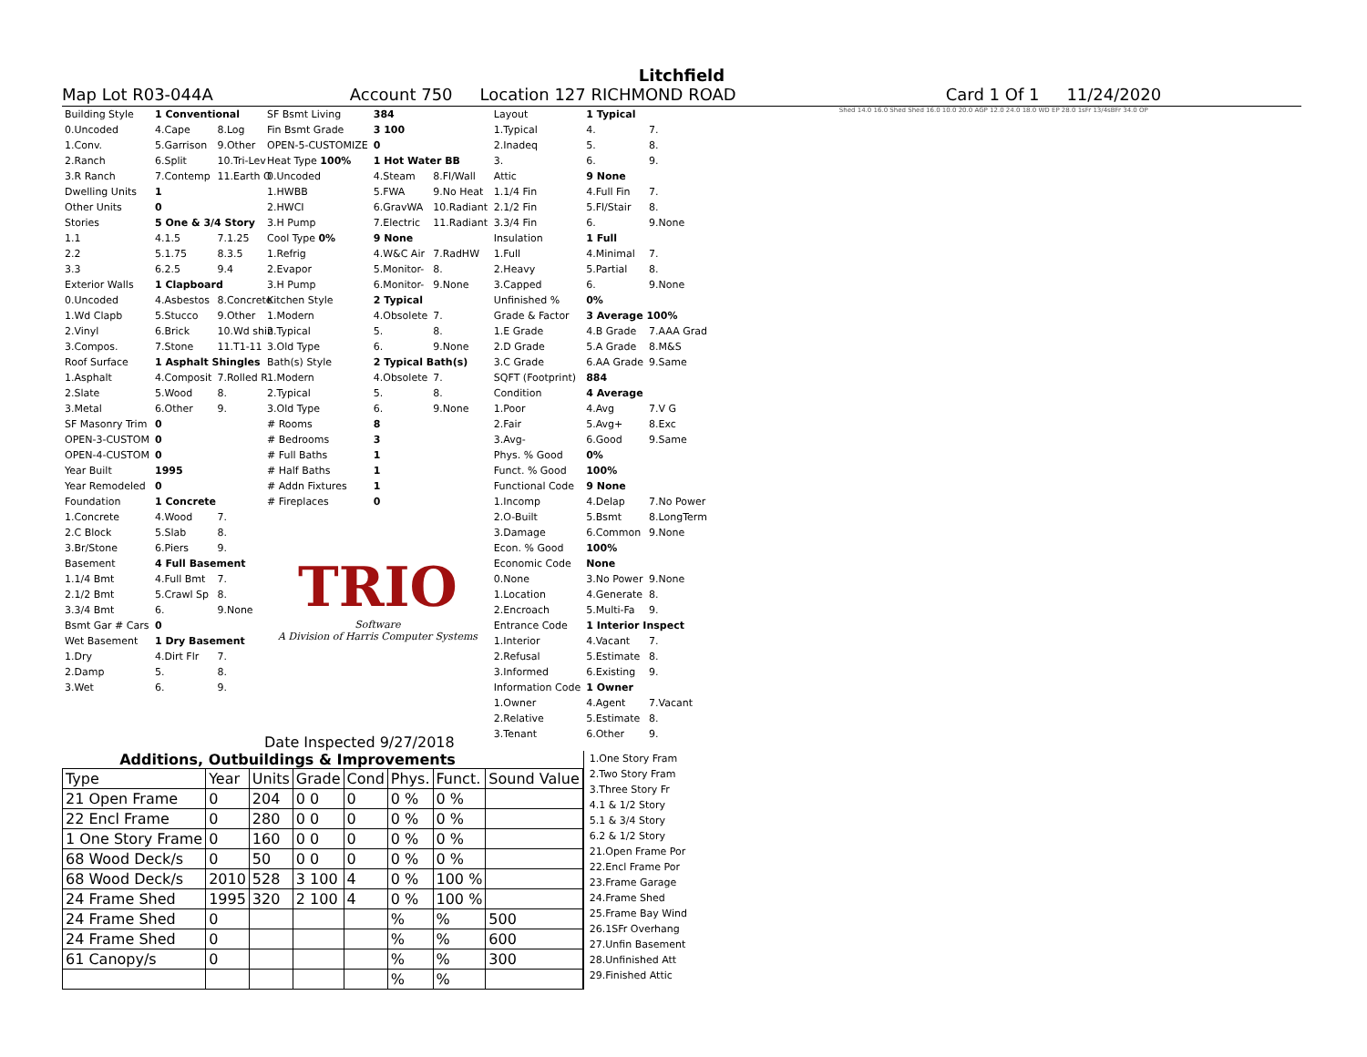Litchfield
Map Lot R03-044A Account 750 Location 127 RICHMOND ROAD Card 1 Of 1 11/24/2020
| Building Style | 1 Conventional | |
| 0.Uncoded | 4.Cape | 8.Log |
| 1.Conv. | 5.Garrison | 9.Other |
| 2.Ranch | 6.Split | 10.Tri-Lev |
| 3.R Ranch | 7.Contemp | 11.Earth O |
| Dwelling Units | 1 | |
| Other Units | 0 | |
| Stories | 5 One & 3/4 Story | |
| 1.1 | 4.1.5 | 7.1.25 |
| 2.2 | 5.1.75 | 8.3.5 |
| 3.3 | 6.2.5 | 9.4 |
| Exterior Walls | 1 Clapboard | |
| 0.Uncoded | 4.Asbestos | 8.Concrete |
| 1.Wd Clapb | 5.Stucco | 9.Other |
| 2.Vinyl | 6.Brick | 10.Wd shin |
| 3.Compos. | 7.Stone | 11.T1-11 |
| Roof Surface | 1 Asphalt Shingles | |
| 1.Asphalt | 4.Composit | 7.Rolled R |
| 2.Slate | 5.Wood | 8. |
| 3.Metal | 6.Other | 9. |
| SF Masonry Trim | 0 | |
| OPEN-3-CUSTOM | 0 | |
| OPEN-4-CUSTOM | 0 | |
| Year Built | 1995 | |
| Year Remodeled | 0 | |
| Foundation | 1 Concrete | |
| 1.Concrete | 4.Wood | 7. |
| 2.C Block | 5.Slab | 8. |
| 3.Br/Stone | 6.Piers | 9. |
| Basement | 4 Full Basement | |
| 1.1/4 Bmt | 4.Full Bmt | 7. |
| 2.1/2 Bmt | 5.Crawl Sp | 8. |
| 3.3/4 Bmt | 6. | 9.None |
| Bsmt Gar # Cars | 0 | |
| Wet Basement | 1 Dry Basement | |
| 1.Dry | 4.Dirt Flr | 7. |
| 2.Damp | 5. | 8. |
| 3.Wet | 6. | 9. |
| SF Bsmt Living | 384 | |
| Fin Bsmt Grade | 3 100 | |
| OPEN-5-CUSTOMIZE | 0 | |
| Heat Type 100% | 1 Hot Water BB | |
| 0.Uncoded | 4.Steam | 8.Fl/Wall |
| 1.HWBB | 5.FWA | 9.No Heat |
| 2.HWCI | 6.GravWA | 10.Radiant |
| 3.H Pump | 7.Electric | 11.Radiant |
| Cool Type 0% | 9 None | |
| 1.Refrig | 4.W&C Air | 7.RadHW |
| 2.Evapor | 5.Monitor- | 8. |
| 3.H Pump | 6.Monitor- | 9.None |
| Kitchen Style | 2 Typical | |
| 1.Modern | 4.Obsolete | 7. |
| 2.Typical | 5. | 8. |
| 3.Old Type | 6. | 9.None |
| Bath(s) Style | 2 Typical Bath(s) | |
| 1.Modern | 4.Obsolete | 7. |
| 2.Typical | 5. | 8. |
| 3.Old Type | 6. | 9.None |
| # Rooms | 8 | |
| # Bedrooms | 3 | |
| # Full Baths | 1 | |
| # Half Baths | 1 | |
| # Addn Fixtures | 1 | |
| # Fireplaces | 0 | |
TRIO
Software
A Division of Harris Computer Systems
Date Inspected 9/27/2018
| Layout | 1 Typical | |
| 1.Typical | 4. | 7. |
| 2.Inadeq | 5. | 8. |
| 3. | 6. | 9. |
| Attic | 9 None | |
| 1.1/4 Fin | 4.Full Fin | 7. |
| 2.1/2 Fin | 5.Fl/Stair | 8. |
| 3.3/4 Fin | 6. | 9.None |
| Insulation | 1 Full | |
| 1.Full | 4.Minimal | 7. |
| 2.Heavy | 5.Partial | 8. |
| 3.Capped | 6. | 9.None |
| Unfinished % | 0% | |
| Grade & Factor | 3 Average 100% | |
| 1.E Grade | 4.B Grade | 7.AAA Grad |
| 2.D Grade | 5.A Grade | 8.M&S |
| 3.C Grade | 6.AA Grade | 9.Same |
| SQFT (Footprint) | 884 | |
| Condition | 4 Average | |
| 1.Poor | 4.Avg | 7.V G |
| 2.Fair | 5.Avg+ | 8.Exc |
| 3.Avg- | 6.Good | 9.Same |
| Phys. % Good | 0% | |
| Funct. % Good | 100% | |
| Functional Code | 9 None | |
| 1.Incomp | 4.Delap | 7.No Power |
| 2.O-Built | 5.Bsmt | 8.LongTerm |
| 3.Damage | 6.Common | 9.None |
| Econ. % Good | 100% | |
| Economic Code | None | |
| 0.None | 3.No Power | 9.None |
| 1.Location | 4.Generate | 8. |
| 2.Encroach | 5.Multi-Fa | 9. |
| Entrance Code | 1 Interior Inspect | |
| 1.Interior | 4.Vacant | 7. |
| 2.Refusal | 5.Estimate | 8. |
| 3.Informed | 6.Existing | 9. |
| Information Code | 1 Owner | |
| 1.Owner | 4.Agent | 7.Vacant |
| 2.Relative | 5.Estimate | 8. |
| 3.Tenant | 6.Other | 9. |
Shed 14.0 16.0 Shed Shed 16.0 10.0 20.0 AGP 12.0 24.0 18.0 WD EP 28.0 1sFr 13/4sBFr 34.0 OP
Additions, Outbuildings & Improvements
| Type | Year | Units | Grade | Cond | Phys. | Funct. | Sound Value |
| --- | --- | --- | --- | --- | --- | --- | --- |
| 21 Open Frame | 0 | 204 | 0 0 | 0 | 0 % | 0 % | |
| 22 Encl Frame | 0 | 280 | 0 0 | 0 | 0 % | 0 % | |
| 1 One Story Frame | 0 | 160 | 0 0 | 0 | 0 % | 0 % | |
| 68 Wood Deck/s | 0 | 50 | 0 0 | 0 | 0 % | 0 % | |
| 68 Wood Deck/s | 2010 | 528 | 3 100 | 4 | 0 % | 100 % | |
| 24 Frame Shed | 1995 | 320 | 2 100 | 4 | 0 % | 100 % | |
| 24 Frame Shed | 0 | | | | % | % | 500 |
| 24 Frame Shed | 0 | | | | % | % | 600 |
| 61 Canopy/s | 0 | | | | % | % | 300 |
| | | | | | % | % | |
1.One Story Fram
2.Two Story Fram
3.Three Story Fr
4.1 & 1/2 Story
5.1 & 3/4 Story
6.2 & 1/2 Story
21.Open Frame Por
22.Encl Frame Por
23.Frame Garage
24.Frame Shed
25.Frame Bay Wind
26.1SFr Overhang
27.Unfin Basement
28.Unfinished Att
29.Finished Attic